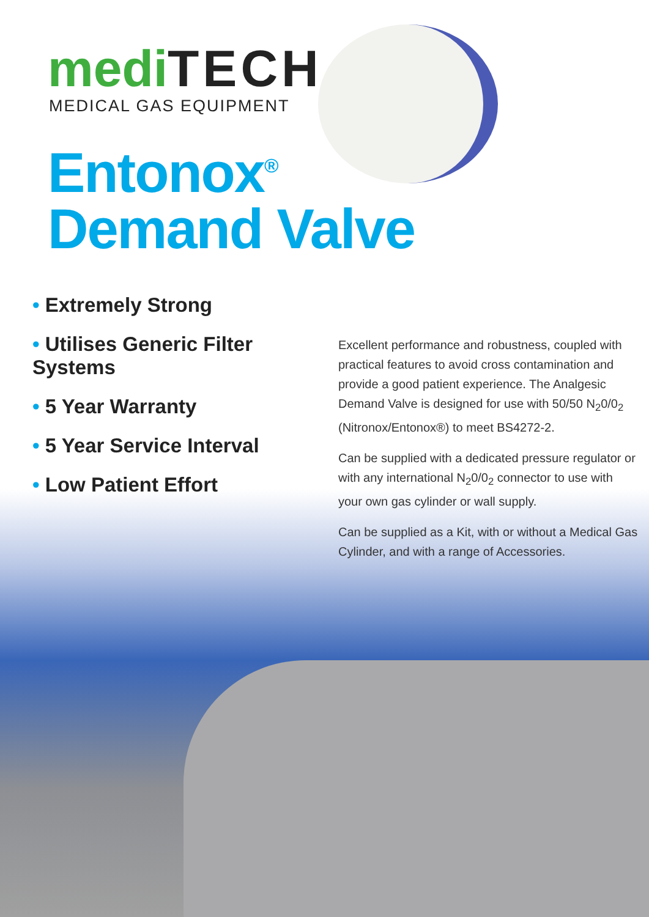medi TECH
MEDICAL GAS EQUIPMENT
Entonox<sup>®</sup>
Demand Valve
• Extremely Strong
• Utilises Generic Filter Systems
• 5 Year Warranty
• 5 Year Service Interval
• Low Patient Effort
Excellent performance and robustness, coupled with practical features to avoid cross contamination and provide a good patient experience. The Analgesic Demand Valve is designed for use with 50/50 N<sub>2</sub>0/0<sub>2</sub> (Nitronox/Entonox®) to meet BS4272-2.
Can be supplied with a dedicated pressure regulator or with any international N<sub>2</sub>0/0<sub>2</sub> connector to use with your own gas cylinder or wall supply.
Can be supplied as a Kit, with or without a Medical Gas Cylinder, and with a range of Accessories.